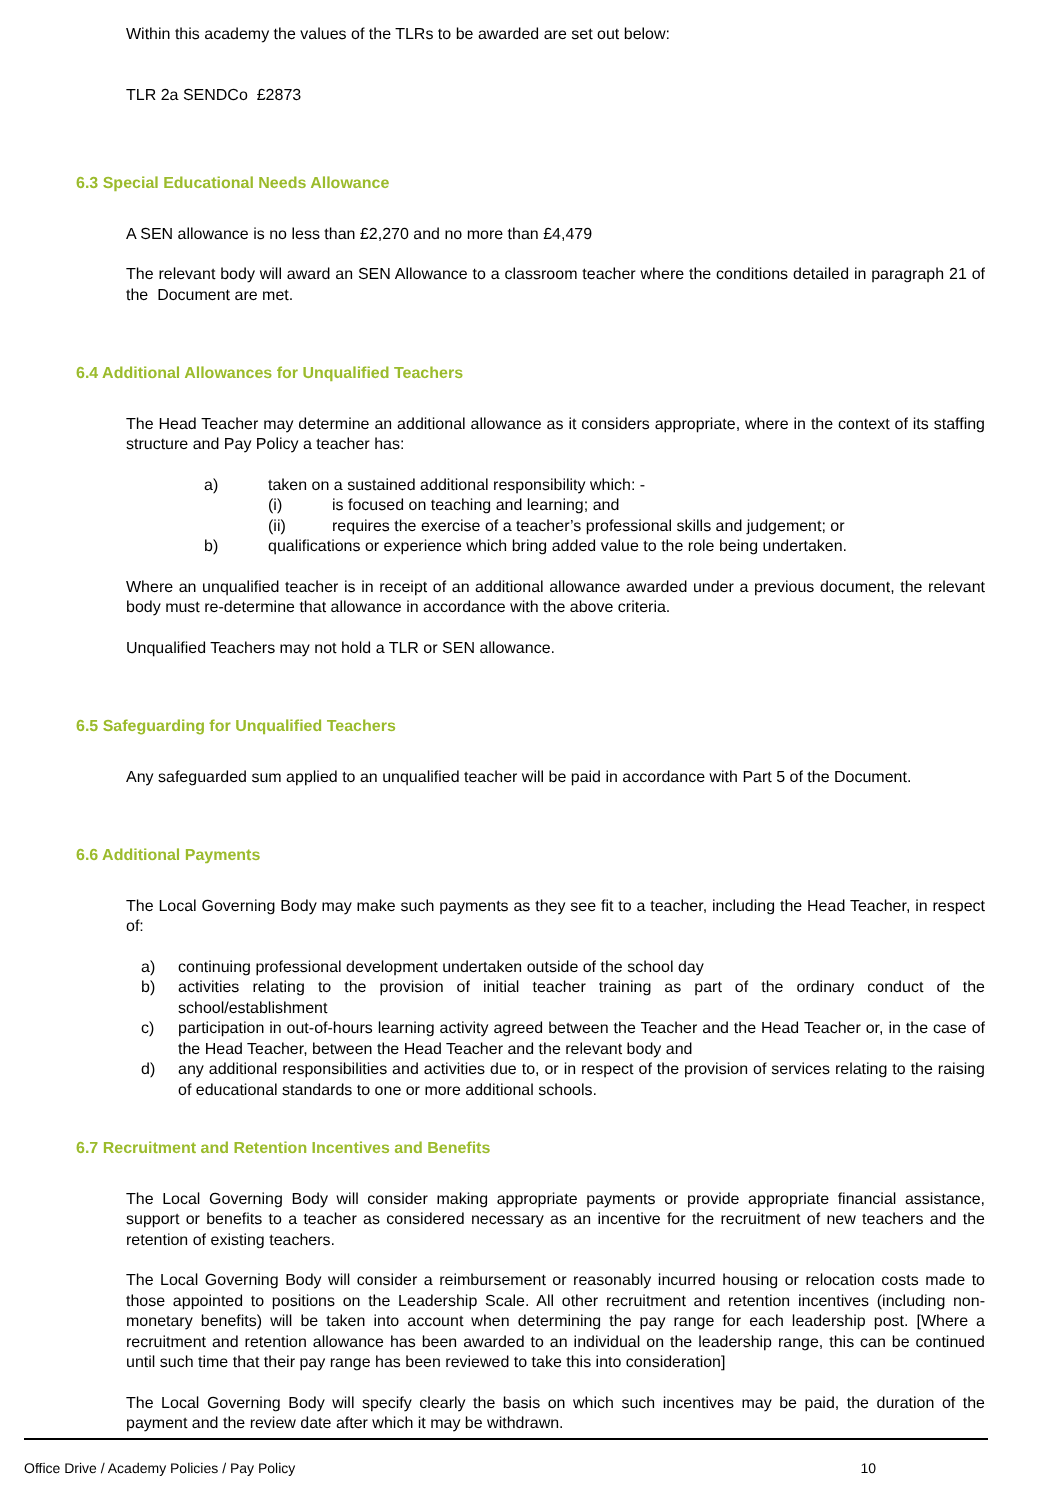Within this academy the values of the TLRs to be awarded are set out below:
TLR 2a SENDCo £2873
6.3 Special Educational Needs Allowance
A SEN allowance is no less than £2,270 and no more than £4,479
The relevant body will award an SEN Allowance to a classroom teacher where the conditions detailed in paragraph 21 of the Document are met.
6.4 Additional Allowances for Unqualified Teachers
The Head Teacher may determine an additional allowance as it considers appropriate, where in the context of its staffing structure and Pay Policy a teacher has:
a) taken on a sustained additional responsibility which: -
(i) is focused on teaching and learning; and
(ii) requires the exercise of a teacher’s professional skills and judgement; or
b) qualifications or experience which bring added value to the role being undertaken.
Where an unqualified teacher is in receipt of an additional allowance awarded under a previous document, the relevant body must re-determine that allowance in accordance with the above criteria.
Unqualified Teachers may not hold a TLR or SEN allowance.
6.5 Safeguarding for Unqualified Teachers
Any safeguarded sum applied to an unqualified teacher will be paid in accordance with Part 5 of the Document.
6.6 Additional Payments
The Local Governing Body may make such payments as they see fit to a teacher, including the Head Teacher, in respect of:
a) continuing professional development undertaken outside of the school day
b) activities relating to the provision of initial teacher training as part of the ordinary conduct of the school/establishment
c) participation in out-of-hours learning activity agreed between the Teacher and the Head Teacher or, in the case of the Head Teacher, between the Head Teacher and the relevant body and
d) any additional responsibilities and activities due to, or in respect of the provision of services relating to the raising of educational standards to one or more additional schools.
6.7 Recruitment and Retention Incentives and Benefits
The Local Governing Body will consider making appropriate payments or provide appropriate financial assistance, support or benefits to a teacher as considered necessary as an incentive for the recruitment of new teachers and the retention of existing teachers.
The Local Governing Body will consider a reimbursement or reasonably incurred housing or relocation costs made to those appointed to positions on the Leadership Scale. All other recruitment and retention incentives (including non-monetary benefits) will be taken into account when determining the pay range for each leadership post. [Where a recruitment and retention allowance has been awarded to an individual on the leadership range, this can be continued until such time that their pay range has been reviewed to take this into consideration]
The Local Governing Body will specify clearly the basis on which such incentives may be paid, the duration of the payment and the review date after which it may be withdrawn.
Office Drive / Academy Policies / Pay Policy 10